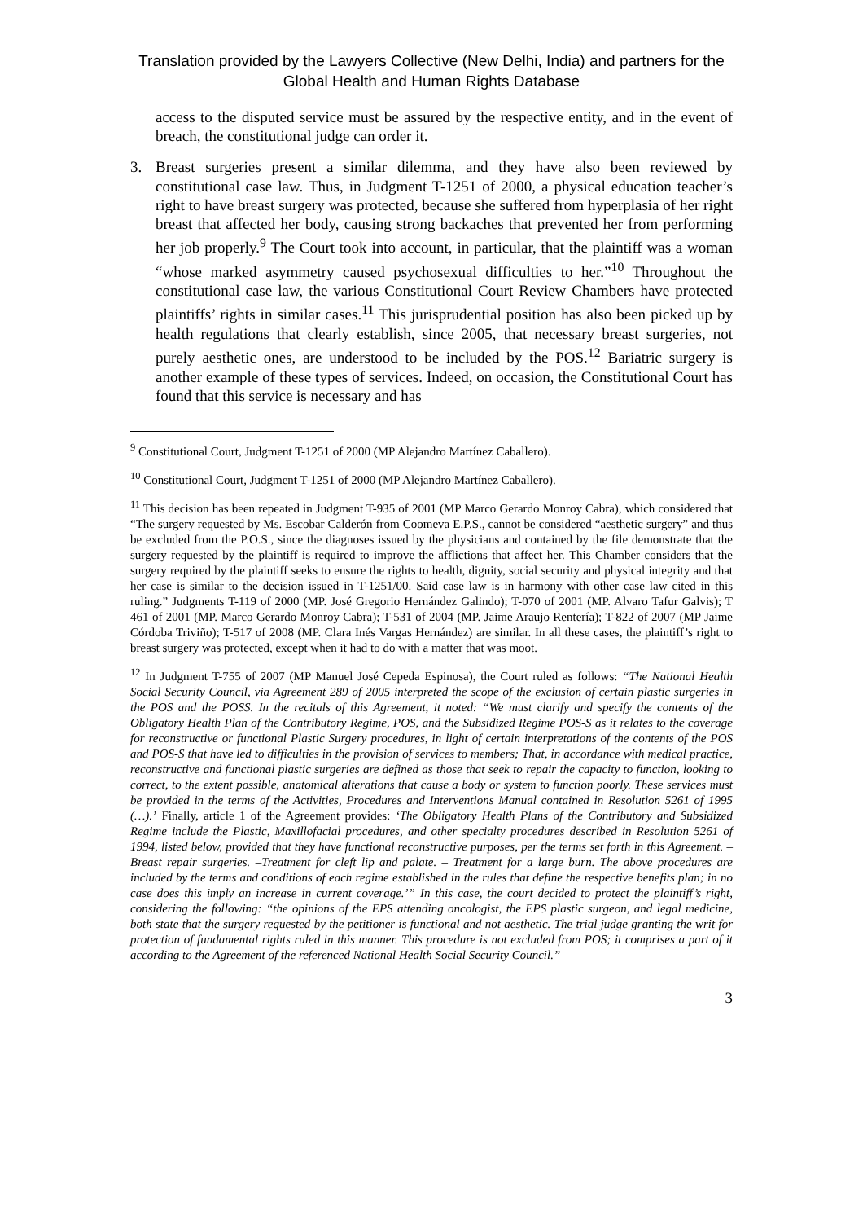Translation provided by the Lawyers Collective (New Delhi, India) and partners for the Global Health and Human Rights Database
access to the disputed service must be assured by the respective entity, and in the event of breach, the constitutional judge can order it.
3. Breast surgeries present a similar dilemma, and they have also been reviewed by constitutional case law. Thus, in Judgment T-1251 of 2000, a physical education teacher’s right to have breast surgery was protected, because she suffered from hyperplasia of her right breast that affected her body, causing strong backaches that prevented her from performing her job properly.<sup>9</sup> The Court took into account, in particular, that the plaintiff was a woman “whose marked asymmetry caused psychosexual difficulties to her.”<sup>10</sup> Throughout the constitutional case law, the various Constitutional Court Review Chambers have protected plaintiffs’ rights in similar cases.<sup>11</sup> This jurisprudential position has also been picked up by health regulations that clearly establish, since 2005, that necessary breast surgeries, not purely aesthetic ones, are understood to be included by the POS.<sup>12</sup> Bariatric surgery is another example of these types of services. Indeed, on occasion, the Constitutional Court has found that this service is necessary and has
<sup>9</sup> Constitutional Court, Judgment T-1251 of 2000 (MP Alejandro Martínez Caballero).
<sup>10</sup> Constitutional Court, Judgment T-1251 of 2000 (MP Alejandro Martínez Caballero).
<sup>11</sup> This decision has been repeated in Judgment T-935 of 2001 (MP Marco Gerardo Monroy Cabra), which considered that “The surgery requested by Ms. Escobar Calderón from Coomeva E.P.S., cannot be considered “aesthetic surgery” and thus be excluded from the P.O.S., since the diagnoses issued by the physicians and contained by the file demonstrate that the surgery requested by the plaintiff is required to improve the afflictions that affect her. This Chamber considers that the surgery required by the plaintiff seeks to ensure the rights to health, dignity, social security and physical integrity and that her case is similar to the decision issued in T-1251/00. Said case law is in harmony with other case law cited in this ruling.” Judgments T-119 of 2000 (MP. José Gregorio Hernández Galindo); T-070 of 2001 (MP. Alvaro Tafur Galvis); T 461 of 2001 (MP. Marco Gerardo Monroy Cabra); T-531 of 2004 (MP. Jaime Araujo Rentería); T-822 of 2007 (MP Jaime Córdoba Triviño); T-517 of 2008 (MP. Clara Inés Vargas Hernández) are similar. In all these cases, the plaintiff’s right to breast surgery was protected, except when it had to do with a matter that was moot.
<sup>12</sup> In Judgment T-755 of 2007 (MP Manuel José Cepeda Espinosa), the Court ruled as follows: “The National Health Social Security Council, via Agreement 289 of 2005 interpreted the scope of the exclusion of certain plastic surgeries in the POS and the POSS. In the recitals of this Agreement, it noted: “We must clarify and specify the contents of the Obligatory Health Plan of the Contributory Regime, POS, and the Subsidized Regime POS-S as it relates to the coverage for reconstructive or functional Plastic Surgery procedures, in light of certain interpretations of the contents of the POS and POS-S that have led to difficulties in the provision of services to members; That, in accordance with medical practice, reconstructive and functional plastic surgeries are defined as those that seek to repair the capacity to function, looking to correct, to the extent possible, anatomical alterations that cause a body or system to function poorly. These services must be provided in the terms of the Activities, Procedures and Interventions Manual contained in Resolution 5261 of 1995 (…).’ Finally, article 1 of the Agreement provides: ‘The Obligatory Health Plans of the Contributory and Subsidized Regime include the Plastic, Maxillofacial procedures, and other specialty procedures described in Resolution 5261 of 1994, listed below, provided that they have functional reconstructive purposes, per the terms set forth in this Agreement. – Breast repair surgeries. –Treatment for cleft lip and palate. – Treatment for a large burn. The above procedures are included by the terms and conditions of each regime established in the rules that define the respective benefits plan; in no case does this imply an increase in current coverage.’” In this case, the court decided to protect the plaintiff’s right, considering the following: “the opinions of the EPS attending oncologist, the EPS plastic surgeon, and legal medicine, both state that the surgery requested by the petitioner is functional and not aesthetic. The trial judge granting the writ for protection of fundamental rights ruled in this manner. This procedure is not excluded from POS; it comprises a part of it according to the Agreement of the referenced National Health Social Security Council.”
3